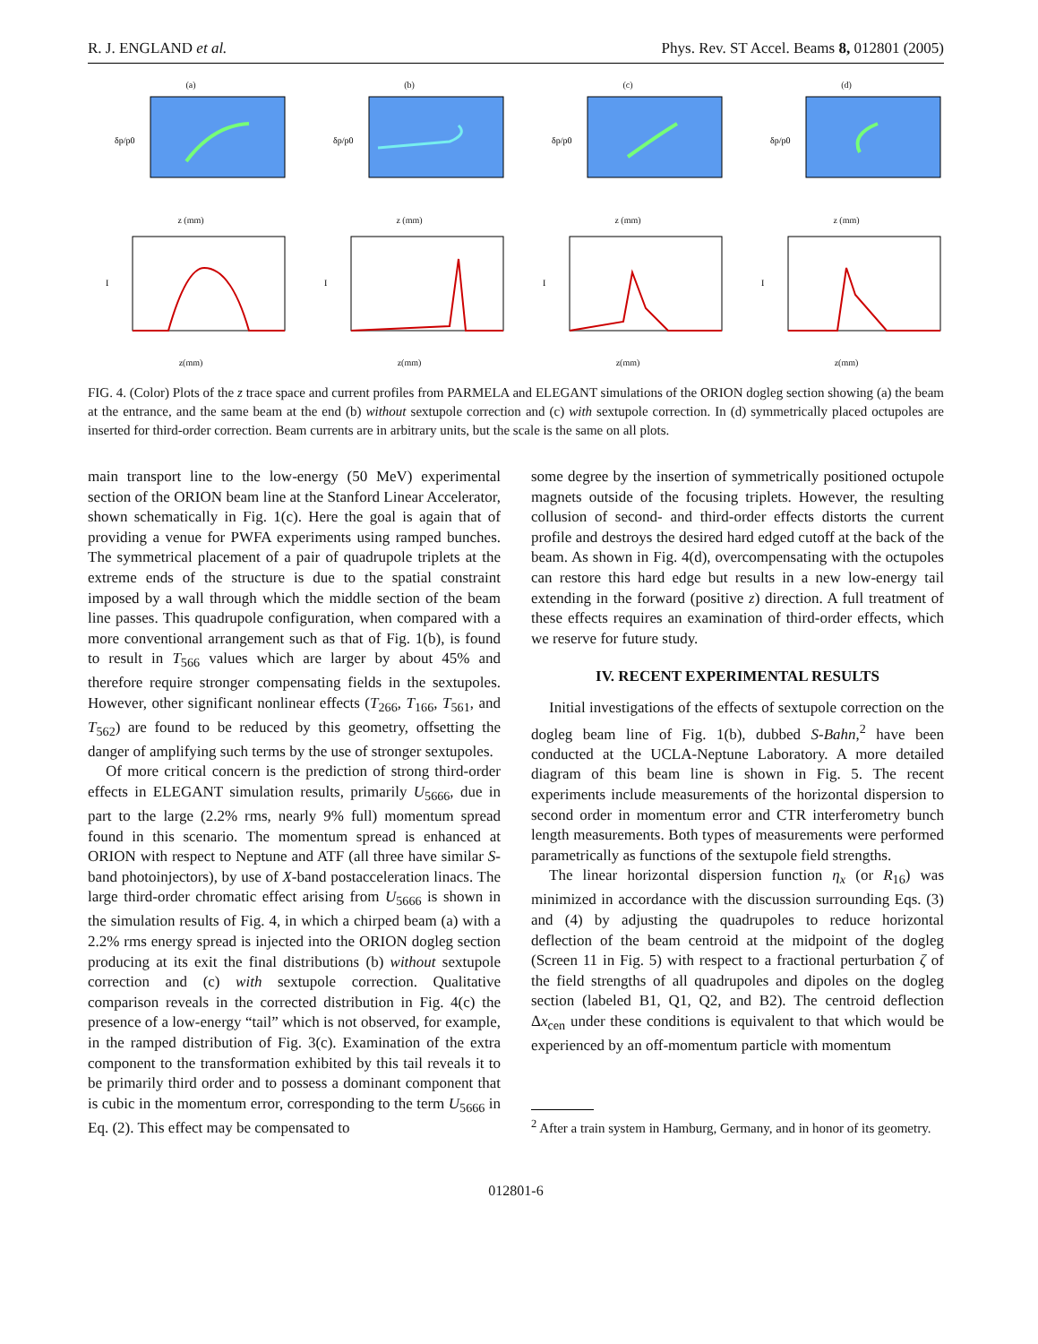R. J. ENGLAND et al. Phys. Rev. ST Accel. Beams 8, 012801 (2005)
(a)
δp/p0
z (mm)
(b)
δp/p0
z (mm)
(c)
δp/p0
z (mm)
(d)
δp/p0
z (mm)
I
z(mm)
I
z(mm)
I
z(mm)
I
z(mm)
FIG. 4. (Color) Plots of the z trace space and current profiles from PARMELA and ELEGANT simulations of the ORION dogleg section showing (a) the beam at the entrance, and the same beam at the end (b) without sextupole correction and (c) with sextupole correction. In (d) symmetrically placed octupoles are inserted for third-order correction. Beam currents are in arbitrary units, but the scale is the same on all plots.
main transport line to the low-energy (50 MeV) experimental section of the ORION beam line at the Stanford Linear Accelerator, shown schematically in Fig. 1(c). Here the goal is again that of providing a venue for PWFA experiments using ramped bunches. The symmetrical placement of a pair of quadrupole triplets at the extreme ends of the structure is due to the spatial constraint imposed by a wall through which the middle section of the beam line passes. This quadrupole configuration, when compared with a more conventional arrangement such as that of Fig. 1(b), is found to result in T<sub>566</sub> values which are larger by about 45% and therefore require stronger compensating fields in the sextupoles. However, other significant nonlinear effects (T<sub>266</sub>, T<sub>166</sub>, T<sub>561</sub>, and T<sub>562</sub>) are found to be reduced by this geometry, offsetting the danger of amplifying such terms by the use of stronger sextupoles.
Of more critical concern is the prediction of strong third-order effects in ELEGANT simulation results, primarily U<sub>5666</sub>, due in part to the large (2.2% rms, nearly 9% full) momentum spread found in this scenario. The momentum spread is enhanced at ORION with respect to Neptune and ATF (all three have similar S-band photoinjectors), by use of X-band postacceleration linacs. The large third-order chromatic effect arising from U<sub>5666</sub> is shown in the simulation results of Fig. 4, in which a chirped beam (a) with a 2.2% rms energy spread is injected into the ORION dogleg section producing at its exit the final distributions (b) without sextupole correction and (c) with sextupole correction. Qualitative comparison reveals in the corrected distribution in Fig. 4(c) the presence of a low-energy “tail” which is not observed, for example, in the ramped distribution of Fig. 3(c). Examination of the extra component to the transformation exhibited by this tail reveals it to be primarily third order and to possess a dominant component that is cubic in the momentum error, corresponding to the term U<sub>5666</sub> in Eq. (2). This effect may be compensated to
some degree by the insertion of symmetrically positioned octupole magnets outside of the focusing triplets. However, the resulting collusion of second- and third-order effects distorts the current profile and destroys the desired hard edged cutoff at the back of the beam. As shown in Fig. 4(d), overcompensating with the octupoles can restore this hard edge but results in a new low-energy tail extending in the forward (positive z) direction. A full treatment of these effects requires an examination of third-order effects, which we reserve for future study.
IV. RECENT EXPERIMENTAL RESULTS
Initial investigations of the effects of sextupole correction on the dogleg beam line of Fig. 1(b), dubbed S-Bahn,<sup>2</sup> have been conducted at the UCLA-Neptune Laboratory. A more detailed diagram of this beam line is shown in Fig. 5. The recent experiments include measurements of the horizontal dispersion to second order in momentum error and CTR interferometry bunch length measurements. Both types of measurements were performed parametrically as functions of the sextupole field strengths.
The linear horizontal dispersion function η<sub>x</sub> (or R<sub>16</sub>) was minimized in accordance with the discussion surrounding Eqs. (3) and (4) by adjusting the quadrupoles to reduce horizontal deflection of the beam centroid at the midpoint of the dogleg (Screen 11 in Fig. 5) with respect to a fractional perturbation ζ of the field strengths of all quadrupoles and dipoles on the dogleg section (labeled B1, Q1, Q2, and B2). The centroid deflection Δx<sub>cen</sub> under these conditions is equivalent to that which would be experienced by an off-momentum particle with momentum
<sup>2</sup> After a train system in Hamburg, Germany, and in honor of its geometry.
012801-6